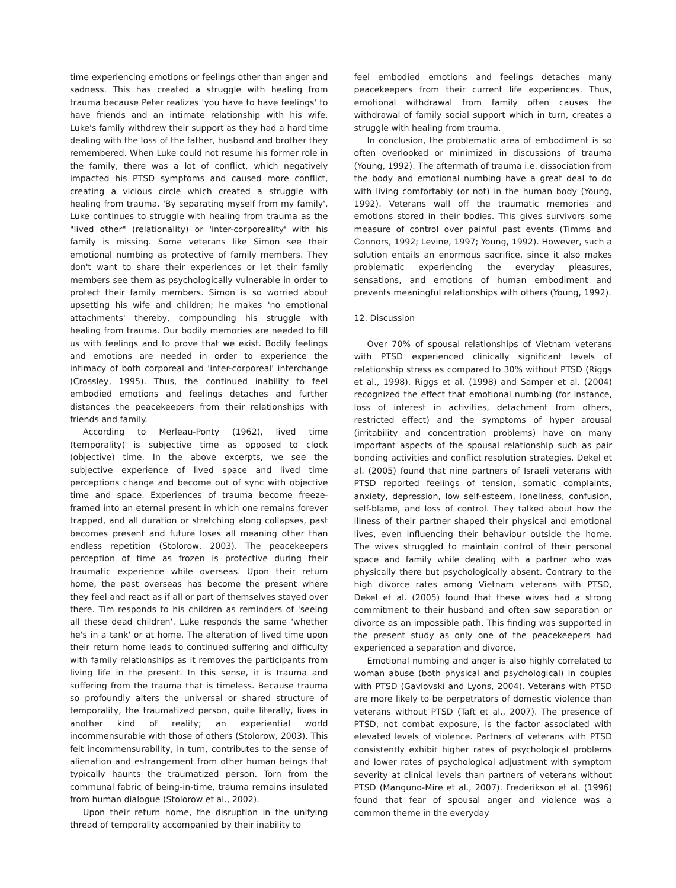time experiencing emotions or feelings other than anger and sadness. This has created a struggle with healing from trauma because Peter realizes 'you have to have feelings' to have friends and an intimate relationship with his wife. Luke's family withdrew their support as they had a hard time dealing with the loss of the father, husband and brother they remembered. When Luke could not resume his former role in the family, there was a lot of conflict, which negatively impacted his PTSD symptoms and caused more conflict, creating a vicious circle which created a struggle with healing from trauma. 'By separating myself from my family', Luke continues to struggle with healing from trauma as the "lived other" (relationality) or 'inter-corporeality' with his family is missing. Some veterans like Simon see their emotional numbing as protective of family members. They don't want to share their experiences or let their family members see them as psychologically vulnerable in order to protect their family members. Simon is so worried about upsetting his wife and children; he makes 'no emotional attachments' thereby, compounding his struggle with healing from trauma. Our bodily memories are needed to fill us with feelings and to prove that we exist. Bodily feelings and emotions are needed in order to experience the intimacy of both corporeal and 'inter-corporeal' interchange (Crossley, 1995). Thus, the continued inability to feel embodied emotions and feelings detaches and further distances the peacekeepers from their relationships with friends and family.
According to Merleau-Ponty (1962), lived time (temporality) is subjective time as opposed to clock (objective) time. In the above excerpts, we see the subjective experience of lived space and lived time perceptions change and become out of sync with objective time and space. Experiences of trauma become freeze-framed into an eternal present in which one remains forever trapped, and all duration or stretching along collapses, past becomes present and future loses all meaning other than endless repetition (Stolorow, 2003). The peacekeepers perception of time as frozen is protective during their traumatic experience while overseas. Upon their return home, the past overseas has become the present where they feel and react as if all or part of themselves stayed over there. Tim responds to his children as reminders of 'seeing all these dead children'. Luke responds the same 'whether he's in a tank' or at home. The alteration of lived time upon their return home leads to continued suffering and difficulty with family relationships as it removes the participants from living life in the present. In this sense, it is trauma and suffering from the trauma that is timeless. Because trauma so profoundly alters the universal or shared structure of temporality, the traumatized person, quite literally, lives in another kind of reality; an experiential world incommensurable with those of others (Stolorow, 2003). This felt incommensurability, in turn, contributes to the sense of alienation and estrangement from other human beings that typically haunts the traumatized person. Torn from the communal fabric of being-in-time, trauma remains insulated from human dialogue (Stolorow et al., 2002).
Upon their return home, the disruption in the unifying thread of temporality accompanied by their inability to
feel embodied emotions and feelings detaches many peacekeepers from their current life experiences. Thus, emotional withdrawal from family often causes the withdrawal of family social support which in turn, creates a struggle with healing from trauma.
In conclusion, the problematic area of embodiment is so often overlooked or minimized in discussions of trauma (Young, 1992). The aftermath of trauma i.e. dissociation from the body and emotional numbing have a great deal to do with living comfortably (or not) in the human body (Young, 1992). Veterans wall off the traumatic memories and emotions stored in their bodies. This gives survivors some measure of control over painful past events (Timms and Connors, 1992; Levine, 1997; Young, 1992). However, such a solution entails an enormous sacrifice, since it also makes problematic experiencing the everyday pleasures, sensations, and emotions of human embodiment and prevents meaningful relationships with others (Young, 1992).
12. Discussion
Over 70% of spousal relationships of Vietnam veterans with PTSD experienced clinically significant levels of relationship stress as compared to 30% without PTSD (Riggs et al., 1998). Riggs et al. (1998) and Samper et al. (2004) recognized the effect that emotional numbing (for instance, loss of interest in activities, detachment from others, restricted effect) and the symptoms of hyper arousal (irritability and concentration problems) have on many important aspects of the spousal relationship such as pair bonding activities and conflict resolution strategies. Dekel et al. (2005) found that nine partners of Israeli veterans with PTSD reported feelings of tension, somatic complaints, anxiety, depression, low self-esteem, loneliness, confusion, self-blame, and loss of control. They talked about how the illness of their partner shaped their physical and emotional lives, even influencing their behaviour outside the home. The wives struggled to maintain control of their personal space and family while dealing with a partner who was physically there but psychologically absent. Contrary to the high divorce rates among Vietnam veterans with PTSD, Dekel et al. (2005) found that these wives had a strong commitment to their husband and often saw separation or divorce as an impossible path. This finding was supported in the present study as only one of the peacekeepers had experienced a separation and divorce.
Emotional numbing and anger is also highly correlated to woman abuse (both physical and psychological) in couples with PTSD (Gavlovski and Lyons, 2004). Veterans with PTSD are more likely to be perpetrators of domestic violence than veterans without PTSD (Taft et al., 2007). The presence of PTSD, not combat exposure, is the factor associated with elevated levels of violence. Partners of veterans with PTSD consistently exhibit higher rates of psychological problems and lower rates of psychological adjustment with symptom severity at clinical levels than partners of veterans without PTSD (Manguno-Mire et al., 2007). Frederikson et al. (1996) found that fear of spousal anger and violence was a common theme in the everyday